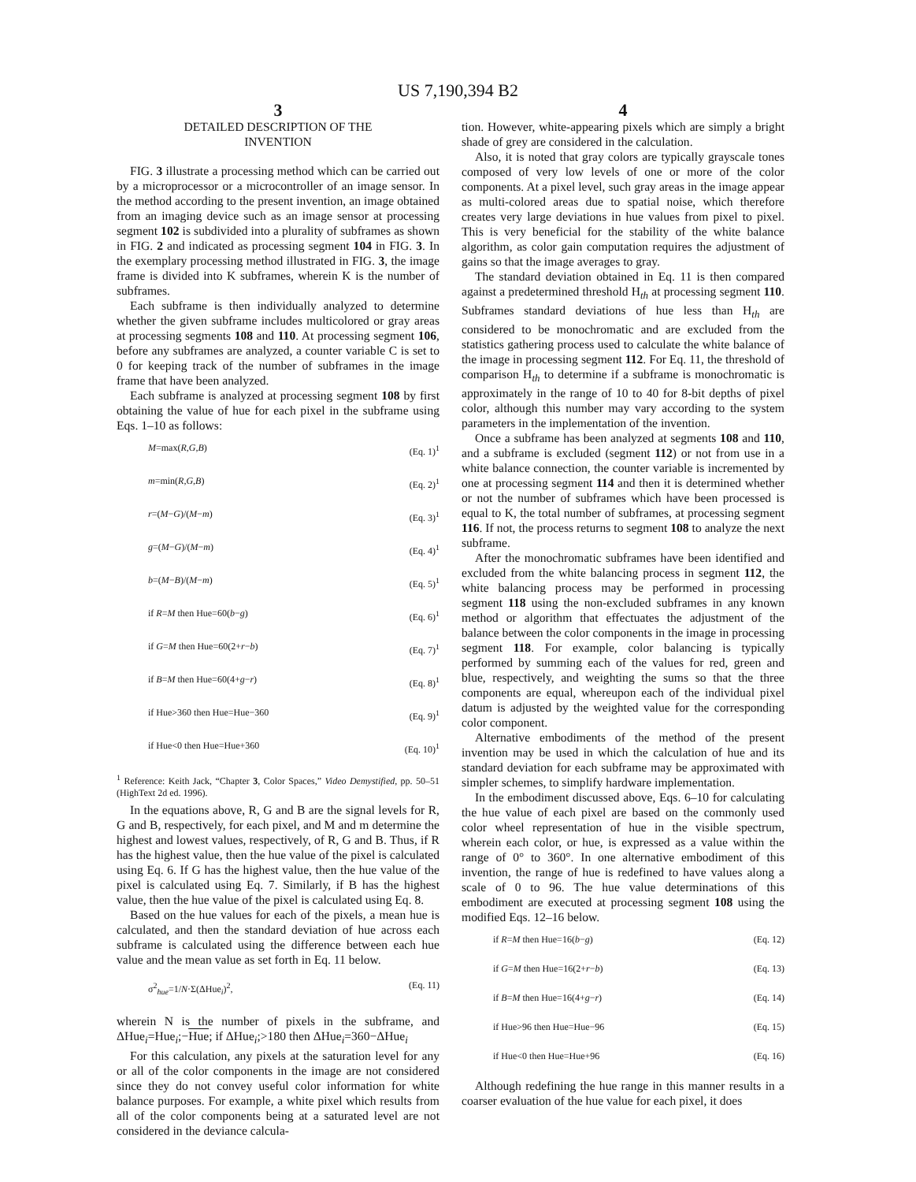US 7,190,394 B2
3
DETAILED DESCRIPTION OF THE
INVENTION
FIG. 3 illustrate a processing method which can be carried out by a microprocessor or a microcontroller of an image sensor. In the method according to the present invention, an image obtained from an imaging device such as an image sensor at processing segment 102 is subdivided into a plurality of subframes as shown in FIG. 2 and indicated as processing segment 104 in FIG. 3. In the exemplary processing method illustrated in FIG. 3, the image frame is divided into K subframes, wherein K is the number of subframes.
Each subframe is then individually analyzed to determine whether the given subframe includes multicolored or gray areas at processing segments 108 and 110. At processing segment 106, before any subframes are analyzed, a counter variable C is set to 0 for keeping track of the number of subframes in the image frame that have been analyzed.
Each subframe is analyzed at processing segment 108 by first obtaining the value of hue for each pixel in the subframe using Eqs. 1–10 as follows:
M=max(R,G,B) (Eq. 1)<sup>1</sup>
m=min(R,G,B) (Eq. 2)<sup>1</sup>
r=(M−G)/(M−m) (Eq. 3)<sup>1</sup>
g=(M−G)/(M−m) (Eq. 4)<sup>1</sup>
b=(M−B)/(M−m) (Eq. 5)<sup>1</sup>
if R=M then Hue=60(b−g) (Eq. 6)<sup>1</sup>
if G=M then Hue=60(2+r−b) (Eq. 7)<sup>1</sup>
if B=M then Hue=60(4+g−r) (Eq. 8)<sup>1</sup>
if Hue>360 then Hue=Hue−360 (Eq. 9)<sup>1</sup>
if Hue<0 then Hue=Hue+360 (Eq. 10)<sup>1</sup>
<sup>1</sup> Reference: Keith Jack, “Chapter 3, Color Spaces,” Video Demystified, pp. 50–51 (HighText 2d ed. 1996).
In the equations above, R, G and B are the signal levels for R, G and B, respectively, for each pixel, and M and m determine the highest and lowest values, respectively, of R, G and B. Thus, if R has the highest value, then the hue value of the pixel is calculated using Eq. 6. If G has the highest value, then the hue value of the pixel is calculated using Eq. 7. Similarly, if B has the highest value, then the hue value of the pixel is calculated using Eq. 8.
Based on the hue values for each of the pixels, a mean hue is calculated, and then the standard deviation of hue across each subframe is calculated using the difference between each hue value and the mean value as set forth in Eq. 11 below.
σ<sup>2</sup><sub>hue</sub>=1/N·Σ(ΔHue<sub>i</sub>)<sup>2</sup>, (Eq. 11)
wherein N is the number of pixels in the subframe, and ΔHue<sub>i</sub>=Hue<sub>i</sub>;−Hue; if ΔHue<sub>i</sub>;>180 then ΔHue<sub>i</sub>=360−ΔHue<sub>i</sub>
For this calculation, any pixels at the saturation level for any or all of the color components in the image are not considered since they do not convey useful color information for white balance purposes. For example, a white pixel which results from all of the color components being at a saturated level are not considered in the deviance calcula-
4
tion. However, white-appearing pixels which are simply a bright shade of grey are considered in the calculation.
Also, it is noted that gray colors are typically grayscale tones composed of very low levels of one or more of the color components. At a pixel level, such gray areas in the image appear as multi-colored areas due to spatial noise, which therefore creates very large deviations in hue values from pixel to pixel. This is very beneficial for the stability of the white balance algorithm, as color gain computation requires the adjustment of gains so that the image averages to gray.
The standard deviation obtained in Eq. 11 is then compared against a predetermined threshold H<sub>th</sub> at processing segment 110. Subframes standard deviations of hue less than H<sub>th</sub> are considered to be monochromatic and are excluded from the statistics gathering process used to calculate the white balance of the image in processing segment 112. For Eq. 11, the threshold of comparison H<sub>th</sub> to determine if a subframe is monochromatic is approximately in the range of 10 to 40 for 8-bit depths of pixel color, although this number may vary according to the system parameters in the implementation of the invention.
Once a subframe has been analyzed at segments 108 and 110, and a subframe is excluded (segment 112) or not from use in a white balance connection, the counter variable is incremented by one at processing segment 114 and then it is determined whether or not the number of subframes which have been processed is equal to K, the total number of subframes, at processing segment 116. If not, the process returns to segment 108 to analyze the next subframe.
After the monochromatic subframes have been identified and excluded from the white balancing process in segment 112, the white balancing process may be performed in processing segment 118 using the non-excluded subframes in any known method or algorithm that effectuates the adjustment of the balance between the color components in the image in processing segment 118. For example, color balancing is typically performed by summing each of the values for red, green and blue, respectively, and weighting the sums so that the three components are equal, whereupon each of the individual pixel datum is adjusted by the weighted value for the corresponding color component.
Alternative embodiments of the method of the present invention may be used in which the calculation of hue and its standard deviation for each subframe may be approximated with simpler schemes, to simplify hardware implementation.
In the embodiment discussed above, Eqs. 6–10 for calculating the hue value of each pixel are based on the commonly used color wheel representation of hue in the visible spectrum, wherein each color, or hue, is expressed as a value within the range of 0° to 360°. In one alternative embodiment of this invention, the range of hue is redefined to have values along a scale of 0 to 96. The hue value determinations of this embodiment are executed at processing segment 108 using the modified Eqs. 12–16 below.
if R=M then Hue=16(b−g) (Eq. 12)
if G=M then Hue=16(2+r−b) (Eq. 13)
if B=M then Hue=16(4+g−r) (Eq. 14)
if Hue>96 then Hue=Hue−96 (Eq. 15)
if Hue<0 then Hue=Hue+96 (Eq. 16)
Although redefining the hue range in this manner results in a coarser evaluation of the hue value for each pixel, it does